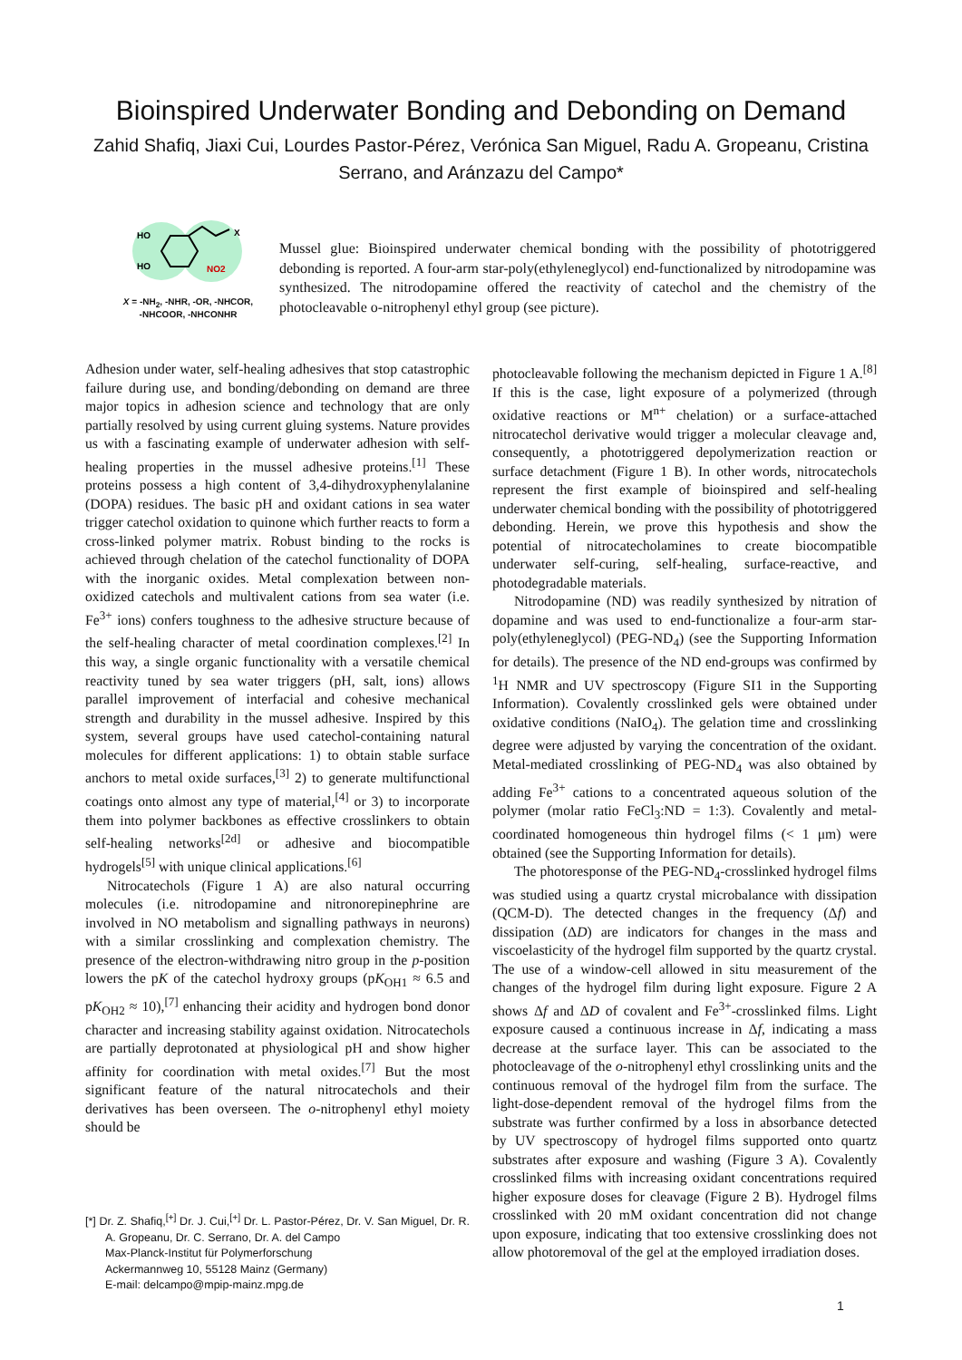Bioinspired Underwater Bonding and Debonding on Demand
Zahid Shafiq, Jiaxi Cui, Lourdes Pastor-Pérez, Verónica San Miguel, Radu A. Gropeanu, Cristina Serrano, and Aránzazu del Campo*
HO
HO
NO2
X
X = -NH<sub>2</sub>, -NHR, -OR, -NHCOR,
-NHCOOR, -NHCONHR
Mussel glue: Bioinspired underwater chemical bonding with the possibility of phototriggered debonding is reported. A four-arm star-poly(ethyleneglycol) end-functionalized by nitrodopamine was synthesized. The nitrodopamine offered the reactivity of catechol and the chemistry of the photocleavable o-nitrophenyl ethyl group (see picture).
Adhesion under water, self-healing adhesives that stop catastrophic failure during use, and bonding/debonding on demand are three major topics in adhesion science and technology that are only partially resolved by using current gluing systems. Nature provides us with a fascinating example of underwater adhesion with self-healing properties in the mussel adhesive proteins.<sup>[1]</sup> These proteins possess a high content of 3,4-dihydroxyphenylalanine (DOPA) residues. The basic pH and oxidant cations in sea water trigger catechol oxidation to quinone which further reacts to form a cross-linked polymer matrix. Robust binding to the rocks is achieved through chelation of the catechol functionality of DOPA with the inorganic oxides. Metal complexation between non-oxidized catechols and multivalent cations from sea water (i.e. Fe<sup>3+</sup> ions) confers toughness to the adhesive structure because of the self-healing character of metal coordination complexes.<sup>[2]</sup> In this way, a single organic functionality with a versatile chemical reactivity tuned by sea water triggers (pH, salt, ions) allows parallel improvement of interfacial and cohesive mechanical strength and durability in the mussel adhesive. Inspired by this system, several groups have used catechol-containing natural molecules for different applications: 1) to obtain stable surface anchors to metal oxide surfaces,<sup>[3]</sup> 2) to generate multifunctional coatings onto almost any type of material,<sup>[4]</sup> or 3) to incorporate them into polymer backbones as effective crosslinkers to obtain self-healing networks<sup>[2d]</sup> or adhesive and biocompatible hydrogels<sup>[5]</sup> with unique clinical applications.<sup>[6]</sup>
Nitrocatechols (Figure 1 A) are also natural occurring molecules (i.e. nitrodopamine and nitronorepinephrine are involved in NO metabolism and signalling pathways in neurons) with a similar crosslinking and complexation chemistry. The presence of the electron-withdrawing nitro group in the p-position lowers the pK of the catechol hydroxy groups (pK<sub>OH1</sub> ≈ 6.5 and pK<sub>OH2</sub> ≈ 10),<sup>[7]</sup> enhancing their acidity and hydrogen bond donor character and increasing stability against oxidation. Nitrocatechols are partially deprotonated at physiological pH and show higher affinity for coordination with metal oxides.<sup>[7]</sup> But the most significant feature of the natural nitrocatechols and their derivatives has been overseen. The o-nitrophenyl ethyl moiety should be
[*] Dr. Z. Shafiq,<sup>[+]</sup> Dr. J. Cui,<sup>[+]</sup> Dr. L. Pastor-Pérez, Dr. V. San Miguel, Dr. R. A. Gropeanu, Dr. C. Serrano, Dr. A. del Campo
Max-Planck-Institut für Polymerforschung
Ackermannweg 10, 55128 Mainz (Germany)
E-mail: delcampo@mpip-mainz.mpg.de
photocleavable following the mechanism depicted in Figure 1 A.<sup>[8]</sup> If this is the case, light exposure of a polymerized (through oxidative reactions or M<sup>n+</sup> chelation) or a surface-attached nitrocatechol derivative would trigger a molecular cleavage and, consequently, a phototriggered depolymerization reaction or surface detachment (Figure 1 B). In other words, nitrocatechols represent the first example of bioinspired and self-healing underwater chemical bonding with the possibility of phototriggered debonding. Herein, we prove this hypothesis and show the potential of nitrocatecholamines to create biocompatible underwater self-curing, self-healing, surface-reactive, and photodegradable materials.
Nitrodopamine (ND) was readily synthesized by nitration of dopamine and was used to end-functionalize a four-arm star-poly(ethyleneglycol) (PEG-ND<sub>4</sub>) (see the Supporting Information for details). The presence of the ND end-groups was confirmed by <sup>1</sup>H NMR and UV spectroscopy (Figure SI1 in the Supporting Information). Covalently crosslinked gels were obtained under oxidative conditions (NaIO<sub>4</sub>). The gelation time and crosslinking degree were adjusted by varying the concentration of the oxidant. Metal-mediated crosslinking of PEG-ND<sub>4</sub> was also obtained by adding Fe<sup>3+</sup> cations to a concentrated aqueous solution of the polymer (molar ratio FeCl<sub>3</sub>:ND = 1:3). Covalently and metal-coordinated homogeneous thin hydrogel films (< 1 μm) were obtained (see the Supporting Information for details).
The photoresponse of the PEG-ND<sub>4</sub>-crosslinked hydrogel films was studied using a quartz crystal microbalance with dissipation (QCM-D). The detected changes in the frequency (Δf) and dissipation (ΔD) are indicators for changes in the mass and viscoelasticity of the hydrogel film supported by the quartz crystal. The use of a window-cell allowed in situ measurement of the changes of the hydrogel film during light exposure. Figure 2 A shows Δf and ΔD of covalent and Fe<sup>3+</sup>-crosslinked films. Light exposure caused a continuous increase in Δf, indicating a mass decrease at the surface layer. This can be associated to the photocleavage of the o-nitrophenyl ethyl crosslinking units and the continuous removal of the hydrogel film from the surface. The light-dose-dependent removal of the hydrogel films from the substrate was further confirmed by a loss in absorbance detected by UV spectroscopy of hydrogel films supported onto quartz substrates after exposure and washing (Figure 3 A). Covalently crosslinked films with increasing oxidant concentrations required higher exposure doses for cleavage (Figure 2 B). Hydrogel films crosslinked with 20 mM oxidant concentration did not change upon exposure, indicating that too extensive crosslinking does not allow photoremoval of the gel at the employed irradiation doses.
1